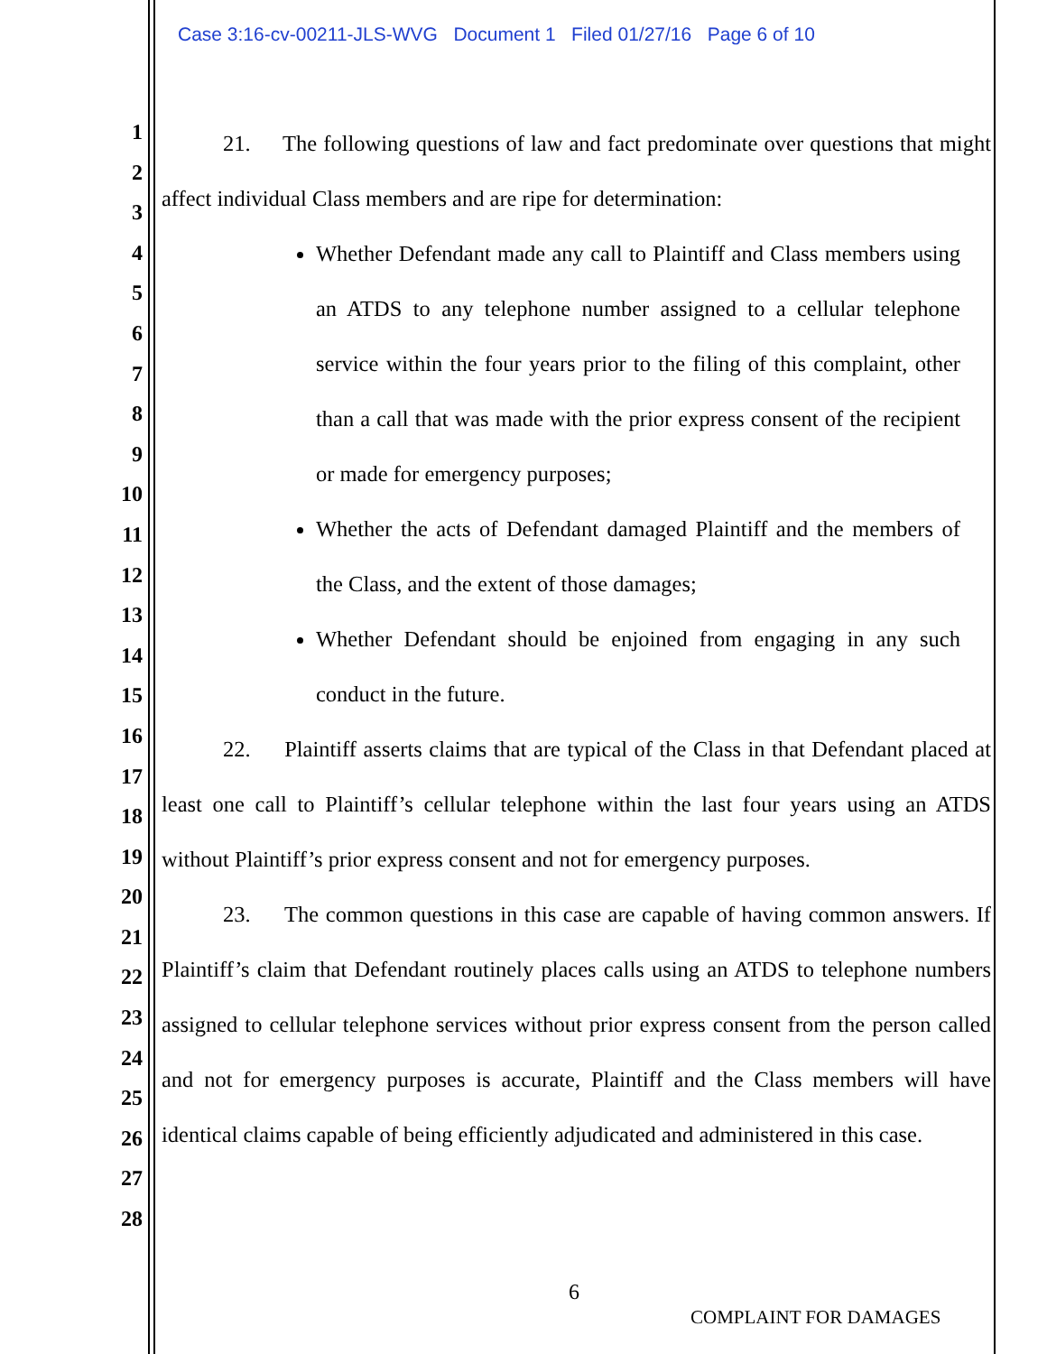Case 3:16-cv-00211-JLS-WVG Document 1 Filed 01/27/16 Page 6 of 10
1
2
3
4
5
6
7
8
9
10
11
12
13
14
15
16
17
18
19
20
21
22
23
24
25
26
27
28
21. The following questions of law and fact predominate over questions that might affect individual Class members and are ripe for determination:
Whether Defendant made any call to Plaintiff and Class members using an ATDS to any telephone number assigned to a cellular telephone service within the four years prior to the filing of this complaint, other than a call that was made with the prior express consent of the recipient or made for emergency purposes;
Whether the acts of Defendant damaged Plaintiff and the members of the Class, and the extent of those damages;
Whether Defendant should be enjoined from engaging in any such conduct in the future.
22. Plaintiff asserts claims that are typical of the Class in that Defendant placed at least one call to Plaintiff’s cellular telephone within the last four years using an ATDS without Plaintiff’s prior express consent and not for emergency purposes.
23. The common questions in this case are capable of having common answers. If Plaintiff’s claim that Defendant routinely places calls using an ATDS to telephone numbers assigned to cellular telephone services without prior express consent from the person called and not for emergency purposes is accurate, Plaintiff and the Class members will have identical claims capable of being efficiently adjudicated and administered in this case.
6
COMPLAINT FOR DAMAGES